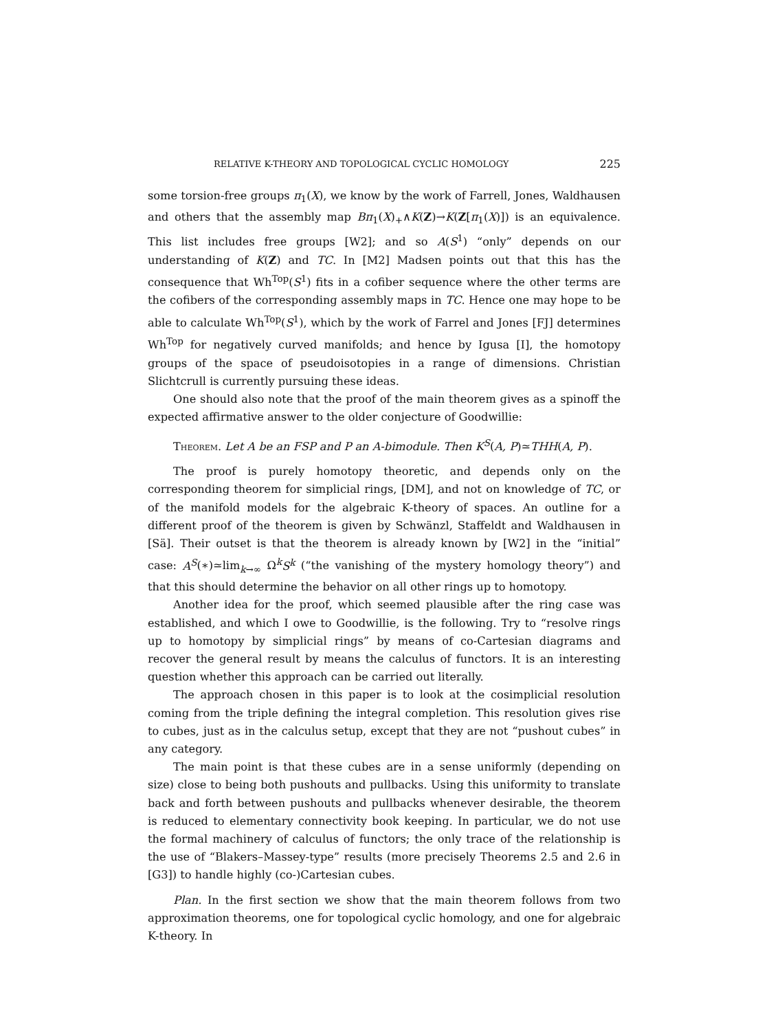RELATIVE K-THEORY AND TOPOLOGICAL CYCLIC HOMOLOGY 225
some torsion-free groups π<sub>1</sub>(X), we know by the work of Farrell, Jones, Waldhausen and others that the assembly map Bπ<sub>1</sub>(X)<sub>+</sub>∧K(Z)→K(Z[π<sub>1</sub>(X)]) is an equivalence. This list includes free groups [W2]; and so A(S<sup>1</sup>) “only” depends on our understanding of K(Z) and TC. In [M2] Madsen points out that this has the consequence that Wh<sup>Top</sup>(S<sup>1</sup>) fits in a cofiber sequence where the other terms are the cofibers of the corresponding assembly maps in TC. Hence one may hope to be able to calculate Wh<sup>Top</sup>(S<sup>1</sup>), which by the work of Farrel and Jones [FJ] determines Wh<sup>Top</sup> for negatively curved manifolds; and hence by Igusa [I], the homotopy groups of the space of pseudoisotopies in a range of dimensions. Christian Slichtcrull is currently pursuing these ideas.
One should also note that the proof of the main theorem gives as a spinoff the expected affirmative answer to the older conjecture of Goodwillie:
Theorem. Let A be an FSP and P an A-bimodule. Then K<sup>S</sup>(A, P)≃THH(A, P).
The proof is purely homotopy theoretic, and depends only on the corresponding theorem for simplicial rings, [DM], and not on knowledge of TC, or of the manifold models for the algebraic K-theory of spaces. An outline for a different proof of the theorem is given by Schwänzl, Staffeldt and Waldhausen in [Sä]. Their outset is that the theorem is already known by [W2] in the “initial” case: A<sup>S</sup>(∗)≃lim<sub>k→∞</sub> Ω<sup>k</sup>S<sup>k</sup> (“the vanishing of the mystery homology theory”) and that this should determine the behavior on all other rings up to homotopy.
Another idea for the proof, which seemed plausible after the ring case was established, and which I owe to Goodwillie, is the following. Try to “resolve rings up to homotopy by simplicial rings” by means of co-Cartesian diagrams and recover the general result by means the calculus of functors. It is an interesting question whether this approach can be carried out literally.
The approach chosen in this paper is to look at the cosimplicial resolution coming from the triple defining the integral completion. This resolution gives rise to cubes, just as in the calculus setup, except that they are not “pushout cubes” in any category.
The main point is that these cubes are in a sense uniformly (depending on size) close to being both pushouts and pullbacks. Using this uniformity to translate back and forth between pushouts and pullbacks whenever desirable, the theorem is reduced to elementary connectivity book keeping. In particular, we do not use the formal machinery of calculus of functors; the only trace of the relationship is the use of “Blakers–Massey-type” results (more precisely Theorems 2.5 and 2.6 in [G3]) to handle highly (co-)Cartesian cubes.
Plan. In the first section we show that the main theorem follows from two approximation theorems, one for topological cyclic homology, and one for algebraic K-theory. In